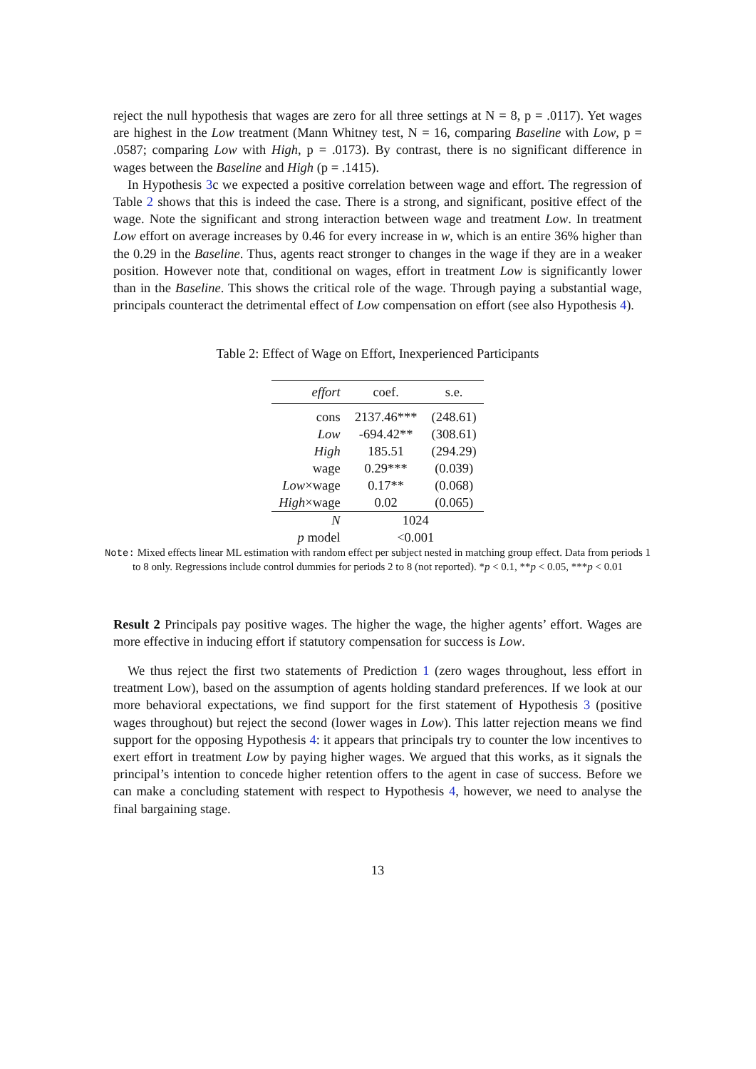reject the null hypothesis that wages are zero for all three settings at N = 8, p = .0117). Yet wages are highest in the Low treatment (Mann Whitney test, N = 16, comparing Baseline with Low, p = .0587; comparing Low with High, p = .0173). By contrast, there is no significant difference in wages between the Baseline and High (p = .1415).
In Hypothesis 3c we expected a positive correlation between wage and effort. The regression of Table 2 shows that this is indeed the case. There is a strong, and significant, positive effect of the wage. Note the significant and strong interaction between wage and treatment Low. In treatment Low effort on average increases by 0.46 for every increase in w, which is an entire 36% higher than the 0.29 in the Baseline. Thus, agents react stronger to changes in the wage if they are in a weaker position. However note that, conditional on wages, effort in treatment Low is significantly lower than in the Baseline. This shows the critical role of the wage. Through paying a substantial wage, principals counteract the detrimental effect of Low compensation on effort (see also Hypothesis 4).
Table 2: Effect of Wage on Effort, Inexperienced Participants
| effort | coef. | s.e. |
| --- | --- | --- |
| cons | 2137.46*** | (248.61) |
| Low | -694.42** | (308.61) |
| High | 185.51 | (294.29) |
| wage | 0.29*** | (0.039) |
| Low ×wage | 0.17** | (0.068) |
| High ×wage | 0.02 | (0.065) |
| N | 1024 | |
| p model | <0.001 | |
Note: Mixed effects linear ML estimation with random effect per subject nested in matching group effect. Data from periods 1 to 8 only. Regressions include control dummies for periods 2 to 8 (not reported). *p < 0.1, **p < 0.05, ***p < 0.01
Result 2 Principals pay positive wages. The higher the wage, the higher agents’ effort. Wages are more effective in inducing effort if statutory compensation for success is Low.
We thus reject the first two statements of Prediction 1 (zero wages throughout, less effort in treatment Low), based on the assumption of agents holding standard preferences. If we look at our more behavioral expectations, we find support for the first statement of Hypothesis 3 (positive wages throughout) but reject the second (lower wages in Low). This latter rejection means we find support for the opposing Hypothesis 4: it appears that principals try to counter the low incentives to exert effort in treatment Low by paying higher wages. We argued that this works, as it signals the principal’s intention to concede higher retention offers to the agent in case of success. Before we can make a concluding statement with respect to Hypothesis 4, however, we need to analyse the final bargaining stage.
13